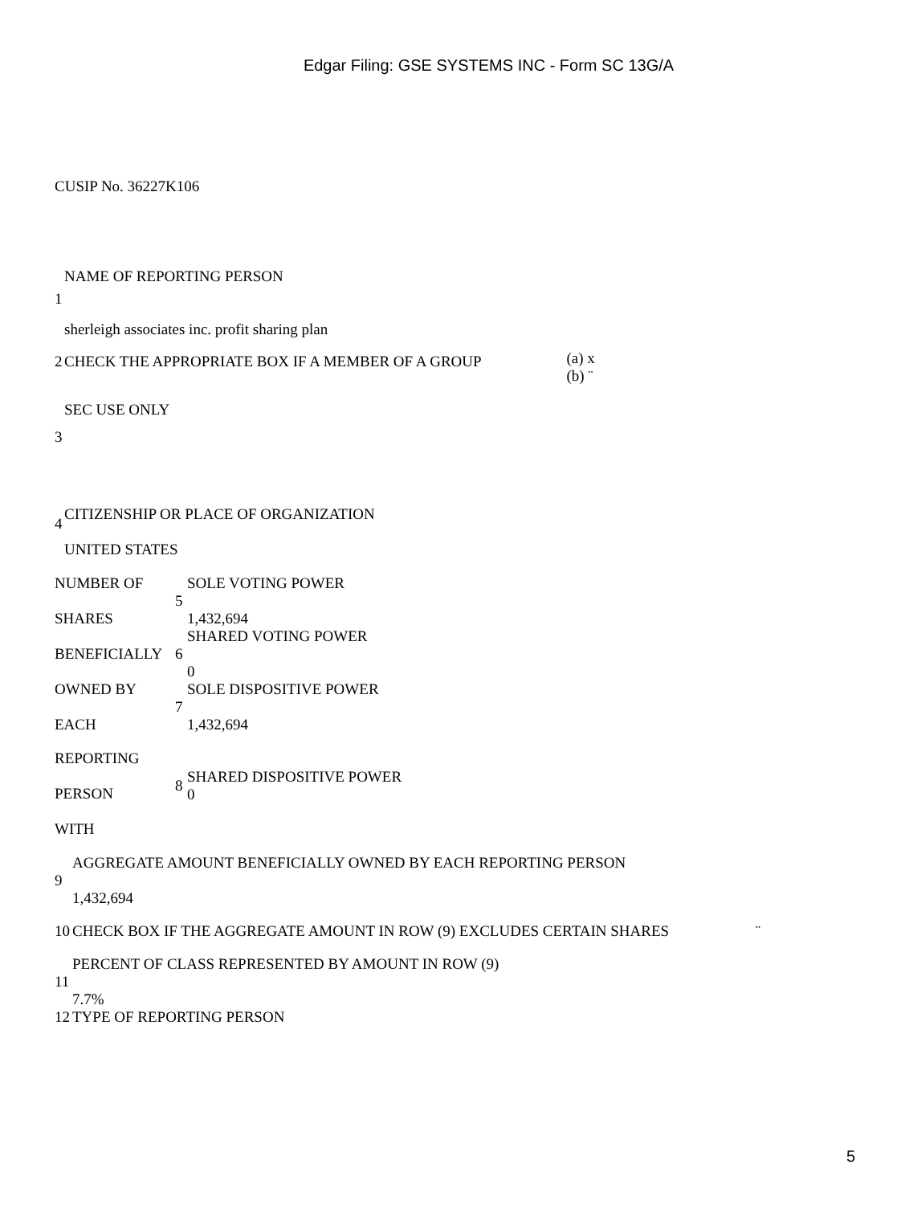Edgar Filing: GSE SYSTEMS INC - Form SC 13G/A
CUSIP No. 36227K106
| 1 | NAME OF REPORTING PERSON sherleigh associates inc. profit sharing plan | |
| 2 | CHECK THE APPROPRIATE BOX IF A MEMBER OF A GROUP | (a) x (b) ¨ |
| 3 | SEC USE ONLY | |
| 4 | CITIZENSHIP OR PLACE OF ORGANIZATION UNITED STATES | |
| NUMBER OF SHARES | 5 | SOLE VOTING POWER 1,432,694 |
| BENEFICIALLY | 6 | SHARED VOTING POWER 0 |
| OWNED BY EACH | 7 | SOLE DISPOSITIVE POWER 1,432,694 |
| REPORTING PERSON WITH | 8 | SHARED DISPOSITIVE POWER 0 |
| 9 | AGGREGATE AMOUNT BENEFICIALLY OWNED BY EACH REPORTING PERSON 1,432,694 | |
| 10 | CHECK BOX IF THE AGGREGATE AMOUNT IN ROW (9) EXCLUDES CERTAIN SHARES | ¨ |
| 11 | PERCENT OF CLASS REPRESENTED BY AMOUNT IN ROW (9) 7.7% | |
| 12 | TYPE OF REPORTING PERSON | |
5